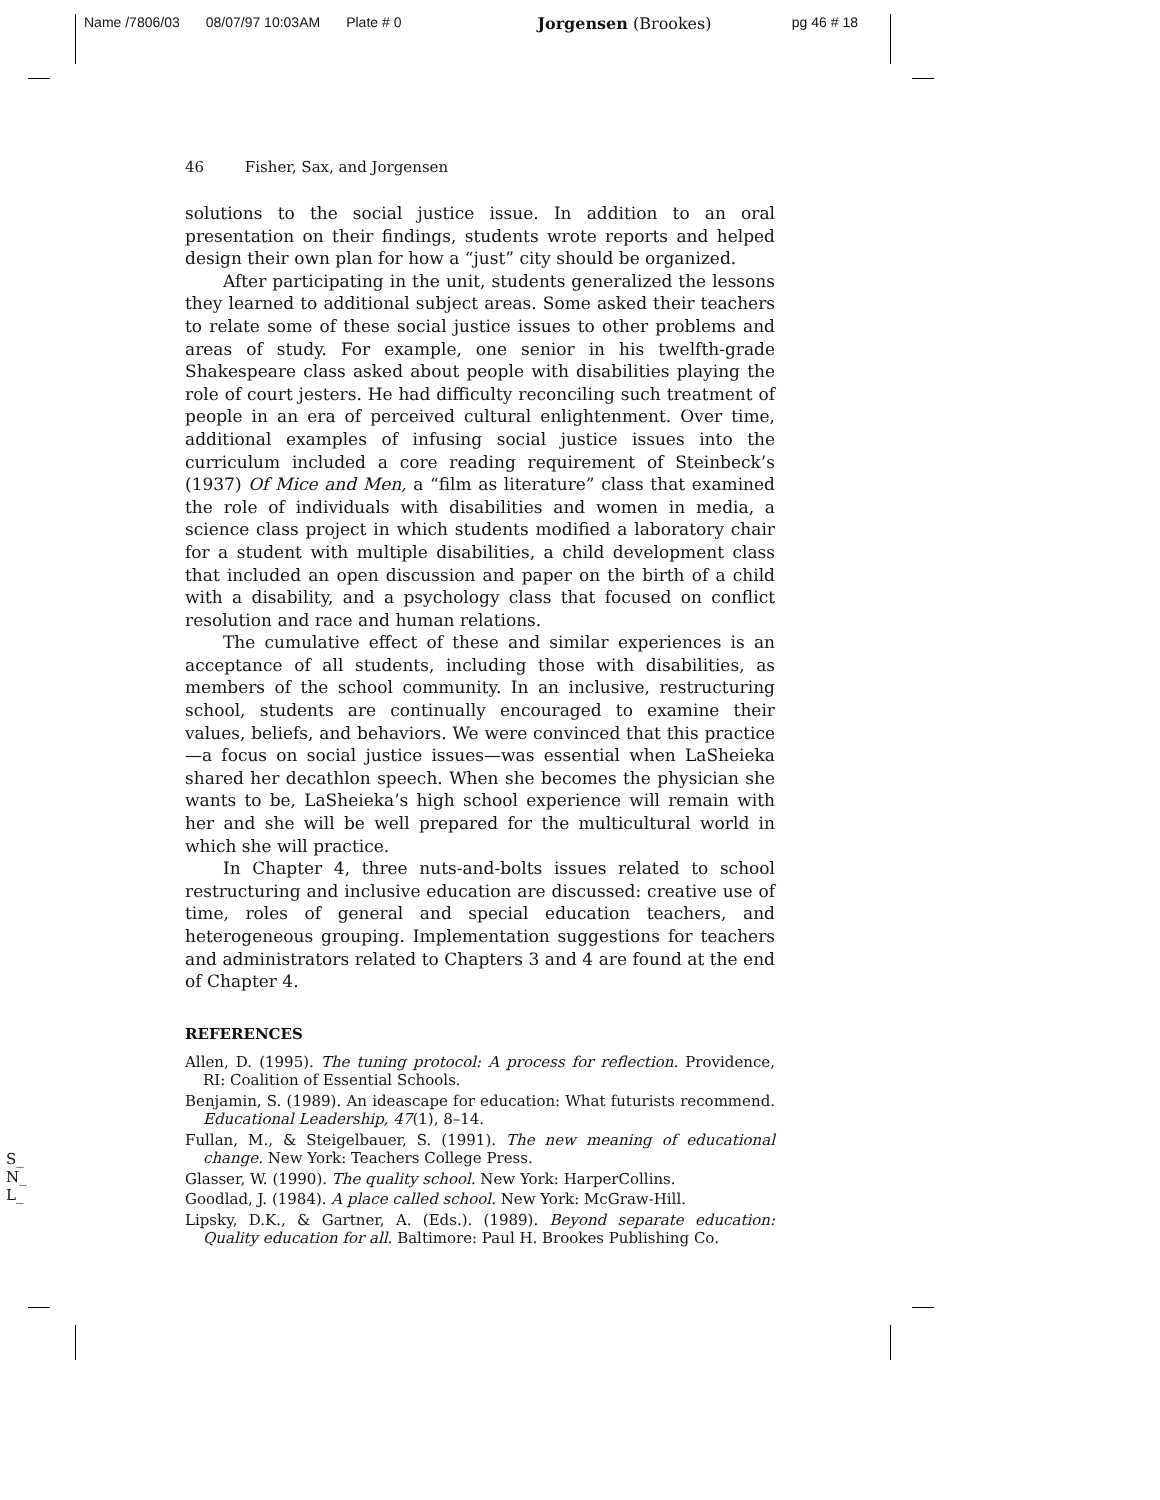Name /7806/03 08/07/97 10:03AM Plate # 0 Jorgensen (Brookes) pg 46 # 18
46 Fisher, Sax, and Jorgensen
solutions to the social justice issue. In addition to an oral presentation on their findings, students wrote reports and helped design their own plan for how a “just” city should be organized.
After participating in the unit, students generalized the lessons they learned to additional subject areas. Some asked their teachers to relate some of these social justice issues to other problems and areas of study. For example, one senior in his twelfth-grade Shakespeare class asked about people with disabilities playing the role of court jesters. He had difficulty reconciling such treatment of people in an era of perceived cultural enlightenment. Over time, additional examples of infusing social justice issues into the curriculum included a core reading requirement of Steinbeck’s (1937) Of Mice and Men, a “film as literature” class that examined the role of individuals with disabilities and women in media, a science class project in which students modified a laboratory chair for a student with multiple disabilities, a child development class that included an open discussion and paper on the birth of a child with a disability, and a psychology class that focused on conflict resolution and race and human relations.
The cumulative effect of these and similar experiences is an acceptance of all students, including those with disabilities, as members of the school community. In an inclusive, restructuring school, students are continually encouraged to examine their values, beliefs, and behaviors. We were convinced that this practice—a focus on social justice issues—was essential when LaSheieka shared her decathlon speech. When she becomes the physician she wants to be, LaSheieka’s high school experience will remain with her and she will be well prepared for the multicultural world in which she will practice.
In Chapter 4, three nuts-and-bolts issues related to school restructuring and inclusive education are discussed: creative use of time, roles of general and special education teachers, and heterogeneous grouping. Implementation suggestions for teachers and administrators related to Chapters 3 and 4 are found at the end of Chapter 4.
REFERENCES
Allen, D. (1995). The tuning protocol: A process for reflection. Providence, RI: Coalition of Essential Schools.
Benjamin, S. (1989). An ideascape for education: What futurists recommend. Educational Leadership, 47(1), 8–14.
Fullan, M., & Steigelbauer, S. (1991). The new meaning of educational change. New York: Teachers College Press.
Glasser, W. (1990). The quality school. New York: HarperCollins.
Goodlad, J. (1984). A place called school. New York: McGraw-Hill.
Lipsky, D.K., & Gartner, A. (Eds.). (1989). Beyond separate education: Quality education for all. Baltimore: Paul H. Brookes Publishing Co.
S_
N_
L_